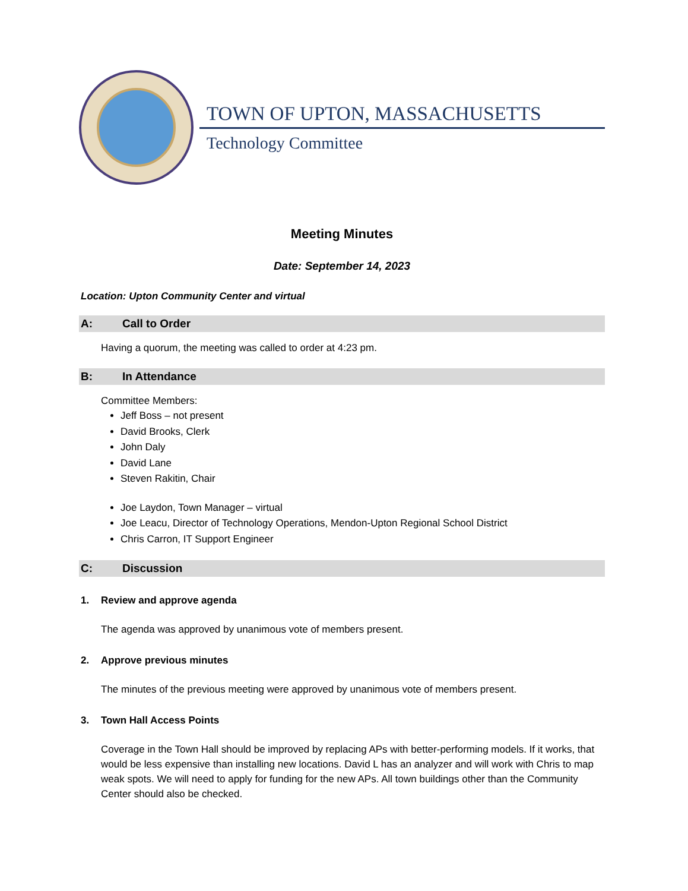TOWN OF UPTON, MASSACHUSETTS
Technology Committee
Meeting Minutes
Date: September 14, 2023
Location: Upton Community Center and virtual
A: Call to Order
Having a quorum, the meeting was called to order at 4:23 pm.
B: In Attendance
Committee Members:
Jeff Boss – not present
David Brooks, Clerk
John Daly
David Lane
Steven Rakitin, Chair
Joe Laydon, Town Manager – virtual
Joe Leacu, Director of Technology Operations, Mendon-Upton Regional School District
Chris Carron, IT Support Engineer
C: Discussion
1. Review and approve agenda
The agenda was approved by unanimous vote of members present.
2. Approve previous minutes
The minutes of the previous meeting were approved by unanimous vote of members present.
3. Town Hall Access Points
Coverage in the Town Hall should be improved by replacing APs with better-performing models. If it works, that would be less expensive than installing new locations. David L has an analyzer and will work with Chris to map weak spots. We will need to apply for funding for the new APs. All town buildings other than the Community Center should also be checked.